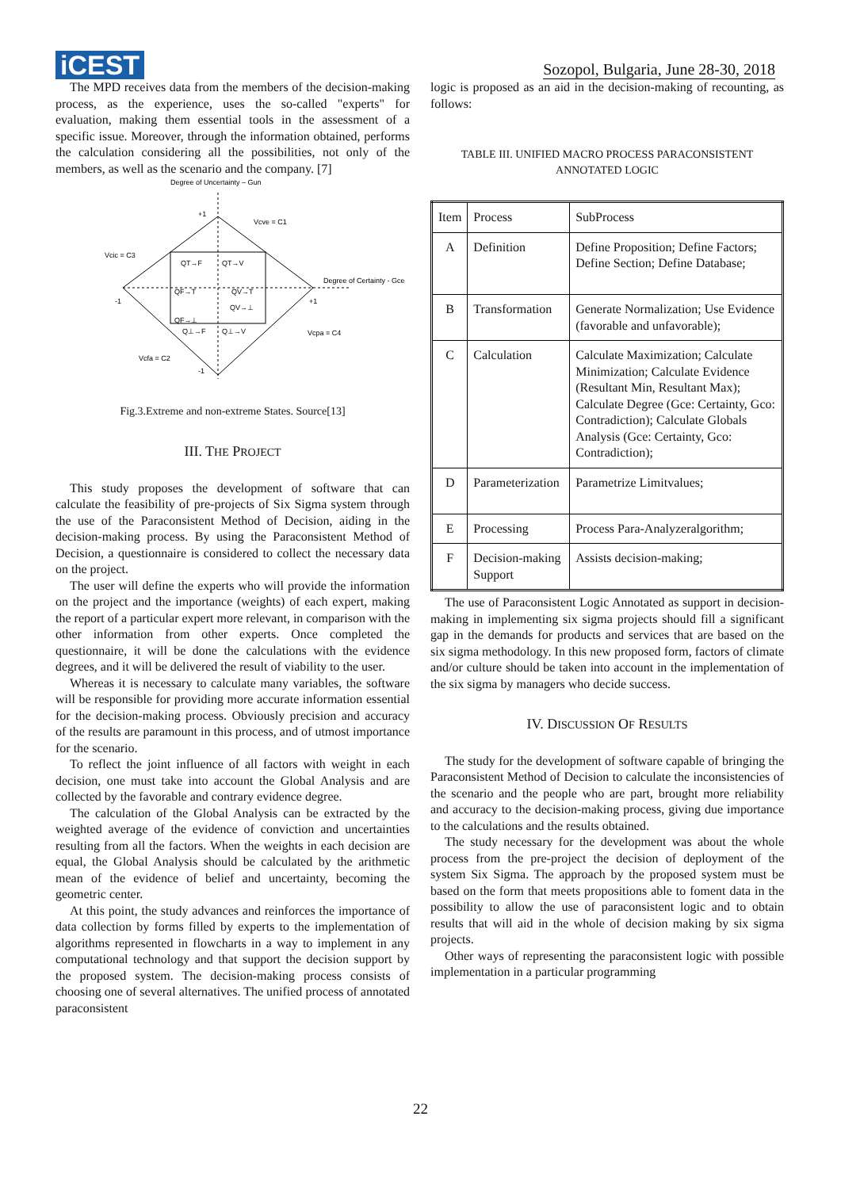iCEST
Sozopol, Bulgaria, June 28-30, 2018
The MPD receives data from the members of the decision-making process, as the experience, uses the so-called "experts" for evaluation, making them essential tools in the assessment of a specific issue. Moreover, through the information obtained, performs the calculation considering all the possibilities, not only of the members, as well as the scenario and the company. [7]
Degree of Uncertainty – Gun
QT→F
QT→V
QF→T
QV→T
QF→⊥
QV→⊥
Q⊥→F
Q⊥→V
Vcve = C1
Vcic = C3
Degree of Certainty - Gce
Vcpa = C4
Vcfa = C2
+1
-1
-1
+1
Fig.3.Extreme and non-extreme States. Source[13]
III. THE PROJECT
This study proposes the development of software that can calculate the feasibility of pre-projects of Six Sigma system through the use of the Paraconsistent Method of Decision, aiding in the decision-making process. By using the Paraconsistent Method of Decision, a questionnaire is considered to collect the necessary data on the project.
The user will define the experts who will provide the information on the project and the importance (weights) of each expert, making the report of a particular expert more relevant, in comparison with the other information from other experts. Once completed the questionnaire, it will be done the calculations with the evidence degrees, and it will be delivered the result of viability to the user.
Whereas it is necessary to calculate many variables, the software will be responsible for providing more accurate information essential for the decision-making process. Obviously precision and accuracy of the results are paramount in this process, and of utmost importance for the scenario.
To reflect the joint influence of all factors with weight in each decision, one must take into account the Global Analysis and are collected by the favorable and contrary evidence degree.
The calculation of the Global Analysis can be extracted by the weighted average of the evidence of conviction and uncertainties resulting from all the factors. When the weights in each decision are equal, the Global Analysis should be calculated by the arithmetic mean of the evidence of belief and uncertainty, becoming the geometric center.
At this point, the study advances and reinforces the importance of data collection by forms filled by experts to the implementation of algorithms represented in flowcharts in a way to implement in any computational technology and that support the decision support by the proposed system. The decision-making process consists of choosing one of several alternatives. The unified process of annotated paraconsistent
logic is proposed as an aid in the decision-making of recounting, as follows:
TABLE III. UNIFIED MACRO PROCESS PARACONSISTENT
ANNOTATED LOGIC
| Item | Process | SubProcess |
| A | Definition | Define Proposition; Define Factors; Define Section; Define Database; |
| B | Transformation | Generate Normalization; Use Evidence (favorable and unfavorable); |
| C | Calculation | Calculate Maximization; Calculate Minimization; Calculate Evidence (Resultant Min, Resultant Max); Calculate Degree (Gce: Certainty, Gco: Contradiction); Calculate Globals Analysis (Gce: Certainty, Gco: Contradiction); |
| D | Parameterization | Parametrize Limitvalues; |
| E | Processing | Process Para-Analyzeralgorithm; |
| F | Decision-making Support | Assists decision-making; |
The use of Paraconsistent Logic Annotated as support in decision-making in implementing six sigma projects should fill a significant gap in the demands for products and services that are based on the six sigma methodology. In this new proposed form, factors of climate and/or culture should be taken into account in the implementation of the six sigma by managers who decide success.
IV. DISCUSSION OF RESULTS
The study for the development of software capable of bringing the Paraconsistent Method of Decision to calculate the inconsistencies of the scenario and the people who are part, brought more reliability and accuracy to the decision-making process, giving due importance to the calculations and the results obtained.
The study necessary for the development was about the whole process from the pre-project the decision of deployment of the system Six Sigma. The approach by the proposed system must be based on the form that meets propositions able to foment data in the possibility to allow the use of paraconsistent logic and to obtain results that will aid in the whole of decision making by six sigma projects.
Other ways of representing the paraconsistent logic with possible implementation in a particular programming
22